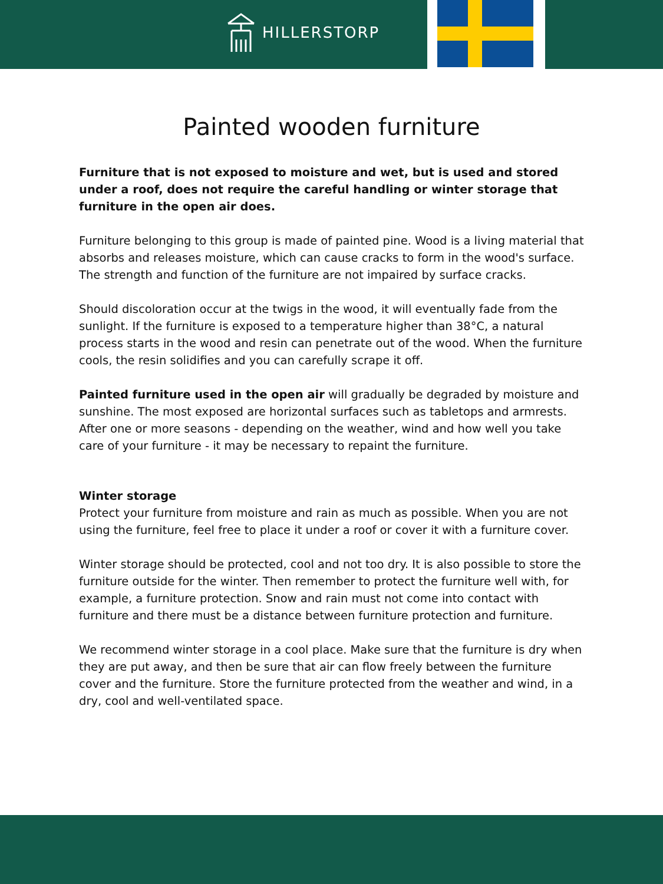HILLERSTORP
Painted wooden furniture
Furniture that is not exposed to moisture and wet, but is used and stored under a roof, does not require the careful handling or winter storage that furniture in the open air does.
Furniture belonging to this group is made of painted pine. Wood is a living material that absorbs and releases moisture, which can cause cracks to form in the wood's surface. The strength and function of the furniture are not impaired by surface cracks.
Should discoloration occur at the twigs in the wood, it will eventually fade from the sunlight. If the furniture is exposed to a temperature higher than 38°C, a natural process starts in the wood and resin can penetrate out of the wood. When the furniture cools, the resin solidifies and you can carefully scrape it off.
Painted furniture used in the open air will gradually be degraded by moisture and sunshine. The most exposed are horizontal surfaces such as tabletops and armrests. After one or more seasons - depending on the weather, wind and how well you take care of your furniture - it may be necessary to repaint the furniture.
Winter storage
Protect your furniture from moisture and rain as much as possible. When you are not using the furniture, feel free to place it under a roof or cover it with a furniture cover.
Winter storage should be protected, cool and not too dry. It is also possible to store the furniture outside for the winter. Then remember to protect the furniture well with, for example, a furniture protection. Snow and rain must not come into contact with furniture and there must be a distance between furniture protection and furniture.
We recommend winter storage in a cool place. Make sure that the furniture is dry when they are put away, and then be sure that air can flow freely between the furniture cover and the furniture. Store the furniture protected from the weather and wind, in a dry, cool and well-ventilated space.